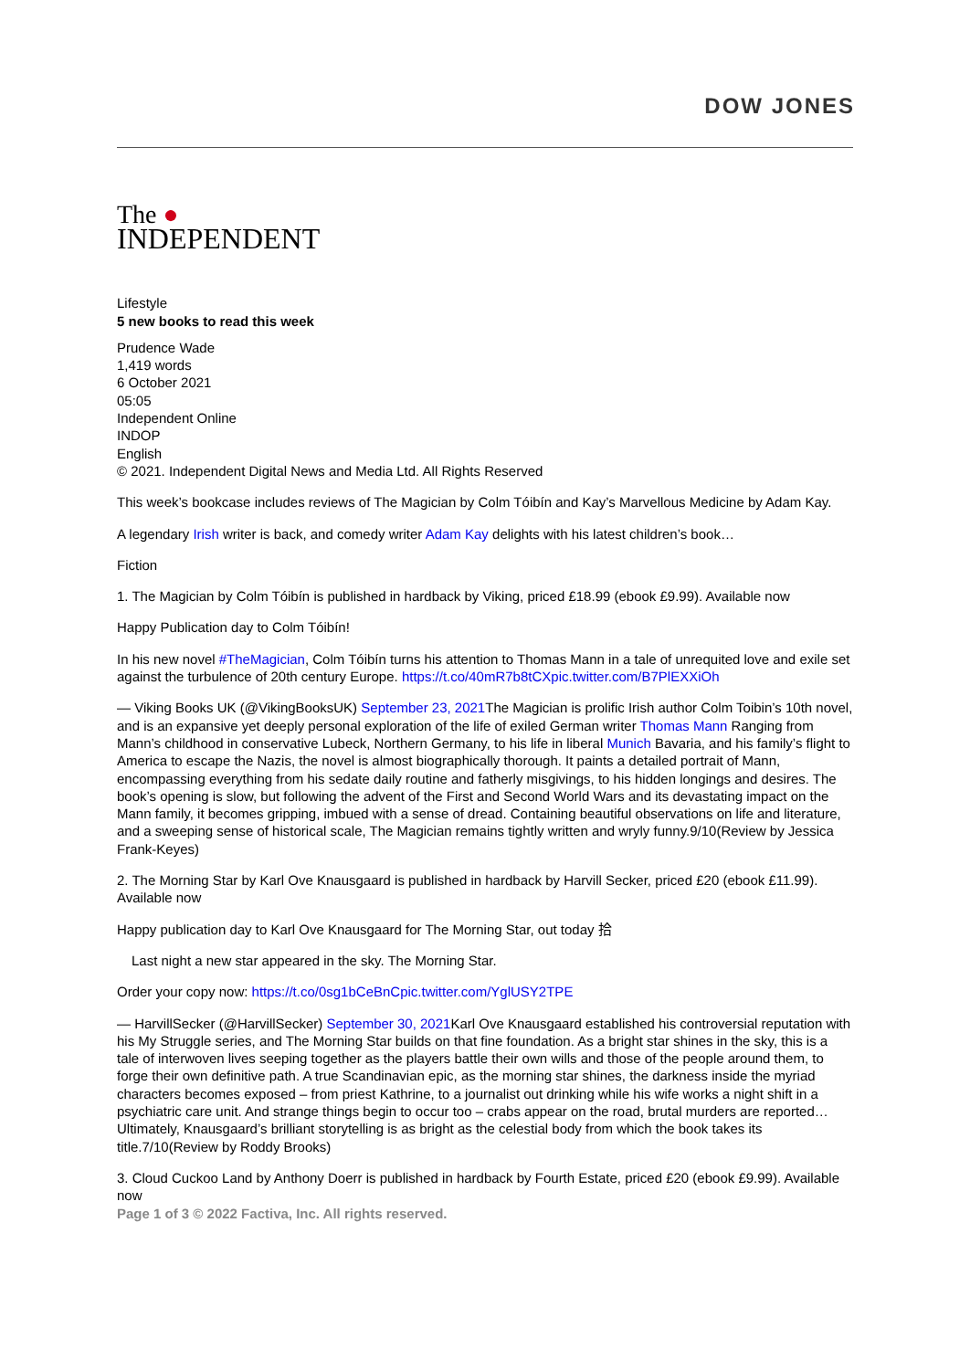DOW JONES
The ●
INDEPENDENT
Lifestyle
5 new books to read this week
Prudence Wade
1,419 words
6 October 2021
05:05
Independent Online
INDOP
English
© 2021. Independent Digital News and Media Ltd. All Rights Reserved
This week’s bookcase includes reviews of The Magician by Colm Tóibín and Kay’s Marvellous Medicine by Adam Kay.
A legendary Irish writer is back, and comedy writer Adam Kay delights with his latest children’s book…
Fiction
1. The Magician by Colm Tóibín is published in hardback by Viking, priced £18.99 (ebook £9.99). Available now
Happy Publication day to Colm Tóibín!
In his new novel #TheMagician, Colm Tóibín turns his attention to Thomas Mann in a tale of unrequited love and exile set against the turbulence of 20th century Europe. https://t.co/40mR7b8tCXpic.twitter.com/B7PlEXXiOh
— Viking Books UK (@VikingBooksUK) September 23, 2021 The Magician is prolific Irish author Colm Toibin’s 10th novel, and is an expansive yet deeply personal exploration of the life of exiled German writer Thomas Mann Ranging from Mann’s childhood in conservative Lubeck, Northern Germany, to his life in liberal Munich Bavaria, and his family’s flight to America to escape the Nazis, the novel is almost biographically thorough. It paints a detailed portrait of Mann, encompassing everything from his sedate daily routine and fatherly misgivings, to his hidden longings and desires. The book’s opening is slow, but following the advent of the First and Second World Wars and its devastating impact on the Mann family, it becomes gripping, imbued with a sense of dread. Containing beautiful observations on life and literature, and a sweeping sense of historical scale, The Magician remains tightly written and wryly funny.9/10(Review by Jessica Frank-Keyes)
2. The Morning Star by Karl Ove Knausgaard is published in hardback by Harvill Secker, priced £20 (ebook £11.99). Available now
Happy publication day to Karl Ove Knausgaard for The Morning Star, out today 拾
Last night a new star appeared in the sky. The Morning Star.
Order your copy now: https://t.co/0sg1bCeBnCpic.twitter.com/YglUSY2TPE
— HarvillSecker (@HarvillSecker) September 30, 2021 Karl Ove Knausgaard established his controversial reputation with his My Struggle series, and The Morning Star builds on that fine foundation. As a bright star shines in the sky, this is a tale of interwoven lives seeping together as the players battle their own wills and those of the people around them, to forge their own definitive path. A true Scandinavian epic, as the morning star shines, the darkness inside the myriad characters becomes exposed – from priest Kathrine, to a journalist out drinking while his wife works a night shift in a psychiatric care unit. And strange things begin to occur too – crabs appear on the road, brutal murders are reported… Ultimately, Knausgaard’s brilliant storytelling is as bright as the celestial body from which the book takes its title.7/10(Review by Roddy Brooks)
3. Cloud Cuckoo Land by Anthony Doerr is published in hardback by Fourth Estate, priced £20 (ebook £9.99). Available now
Page 1 of 3 © 2022 Factiva, Inc. All rights reserved.